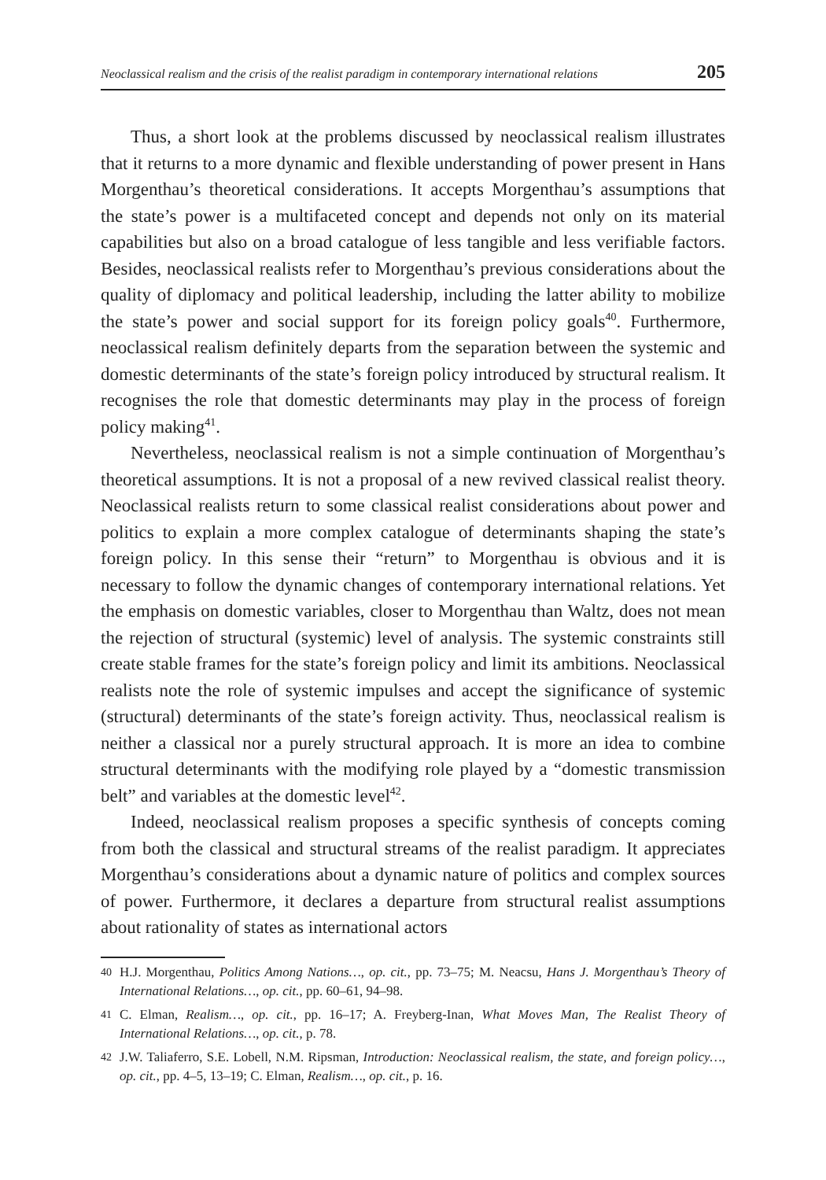Neoclassical realism and the crisis of the realist paradigm in contemporary international relations 205
Thus, a short look at the problems discussed by neoclassical realism illustrates that it returns to a more dynamic and flexible understanding of power present in Hans Morgenthau’s theoretical considerations. It accepts Morgenthau’s assumptions that the state’s power is a multifaceted concept and depends not only on its material capabilities but also on a broad catalogue of less tangible and less verifiable factors. Besides, neoclassical realists refer to Morgenthau’s previous considerations about the quality of diplomacy and political leadership, including the latter ability to mobilize the state’s power and social support for its foreign policy goals<sup>40</sup>. Furthermore, neoclassical realism definitely departs from the separation between the systemic and domestic determinants of the state’s foreign policy introduced by structural realism. It recognises the role that domestic determinants may play in the process of foreign policy making<sup>41</sup>.
Nevertheless, neoclassical realism is not a simple continuation of Morgenthau’s theoretical assumptions. It is not a proposal of a new revived classical realist theory. Neoclassical realists return to some classical realist considerations about power and politics to explain a more complex catalogue of determinants shaping the state’s foreign policy. In this sense their “return” to Morgenthau is obvious and it is necessary to follow the dynamic changes of contemporary international relations. Yet the emphasis on domestic variables, closer to Morgenthau than Waltz, does not mean the rejection of structural (systemic) level of analysis. The systemic constraints still create stable frames for the state’s foreign policy and limit its ambitions. Neoclassical realists note the role of systemic impulses and accept the significance of systemic (structural) determinants of the state’s foreign activity. Thus, neoclassical realism is neither a classical nor a purely structural approach. It is more an idea to combine structural determinants with the modifying role played by a “domestic transmission belt” and variables at the domestic level<sup>42</sup>.
Indeed, neoclassical realism proposes a specific synthesis of concepts coming from both the classical and structural streams of the realist paradigm. It appreciates Morgenthau’s considerations about a dynamic nature of politics and complex sources of power. Furthermore, it declares a departure from structural realist assumptions about rationality of states as international actors
40 H.J. Morgenthau, Politics Among Nations…, op. cit., pp. 73–75; M. Neacsu, Hans J. Morgenthau’s Theory of International Relations…, op. cit., pp. 60–61, 94–98.
41 C. Elman, Realism…, op. cit., pp. 16–17; A. Freyberg-Inan, What Moves Man, The Realist Theory of International Relations…, op. cit., p. 78.
42 J.W. Taliaferro, S.E. Lobell, N.M. Ripsman, Introduction: Neoclassical realism, the state, and foreign policy…, op. cit., pp. 4–5, 13–19; C. Elman, Realism…, op. cit., p. 16.